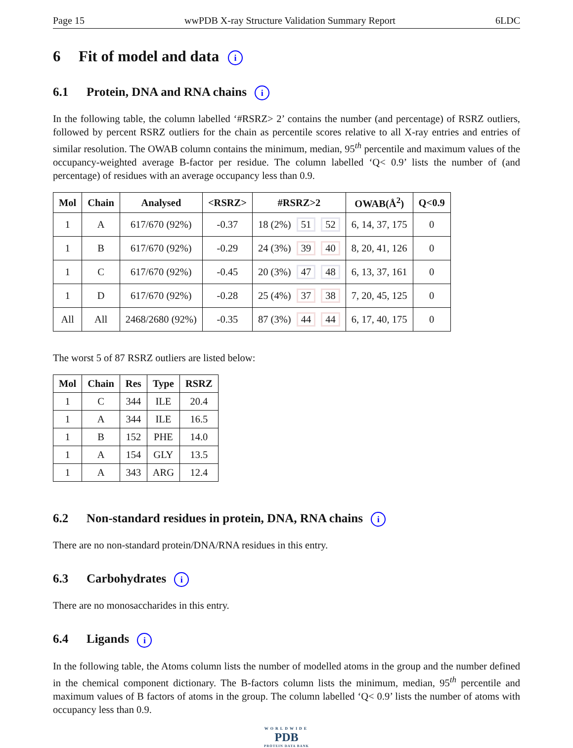Page 15 wwPDB X-ray Structure Validation Summary Report 6LDC
6 Fit of model and data i
6.1 Protein, DNA and RNA chains i
In the following table, the column labelled ‘#RSRZ> 2’ contains the number (and percentage) of RSRZ outliers, followed by percent RSRZ outliers for the chain as percentile scores relative to all X-ray entries and entries of similar resolution. The OWAB column contains the minimum, median, 95<sup>th</sup> percentile and maximum values of the occupancy-weighted average B-factor per residue. The column labelled ‘Q< 0.9’ lists the number of (and percentage) of residues with an average occupancy less than 0.9.
| Mol | Chain | Analysed | <RSRZ> | #RSRZ>2 | OWAB(Å<sup>2</sup>) | Q<0.9 |
| --- | --- | --- | --- | --- | --- | --- |
| 1 | A | 617/670 (92%) | -0.37 | 18 (2%) 51 52 | 6, 14, 37, 175 | 0 |
| 1 | B | 617/670 (92%) | -0.29 | 24 (3%) 39 40 | 8, 20, 41, 126 | 0 |
| 1 | C | 617/670 (92%) | -0.45 | 20 (3%) 47 48 | 6, 13, 37, 161 | 0 |
| 1 | D | 617/670 (92%) | -0.28 | 25 (4%) 37 38 | 7, 20, 45, 125 | 0 |
| All | All | 2468/2680 (92%) | -0.35 | 87 (3%) 44 44 | 6, 17, 40, 175 | 0 |
The worst 5 of 87 RSRZ outliers are listed below:
| Mol | Chain | Res | Type | RSRZ |
| --- | --- | --- | --- | --- |
| 1 | C | 344 | ILE | 20.4 |
| 1 | A | 344 | ILE | 16.5 |
| 1 | B | 152 | PHE | 14.0 |
| 1 | A | 154 | GLY | 13.5 |
| 1 | A | 343 | ARG | 12.4 |
6.2 Non-standard residues in protein, DNA, RNA chains i
There are no non-standard protein/DNA/RNA residues in this entry.
6.3 Carbohydrates i
There are no monosaccharides in this entry.
6.4 Ligands i
In the following table, the Atoms column lists the number of modelled atoms in the group and the number defined in the chemical component dictionary. The B-factors column lists the minimum, median, 95<sup>th</sup> percentile and maximum values of B factors of atoms in the group. The column labelled ‘Q< 0.9’ lists the number of atoms with occupancy less than 0.9.
WORLDWIDE
PDB
PROTEIN DATA BANK